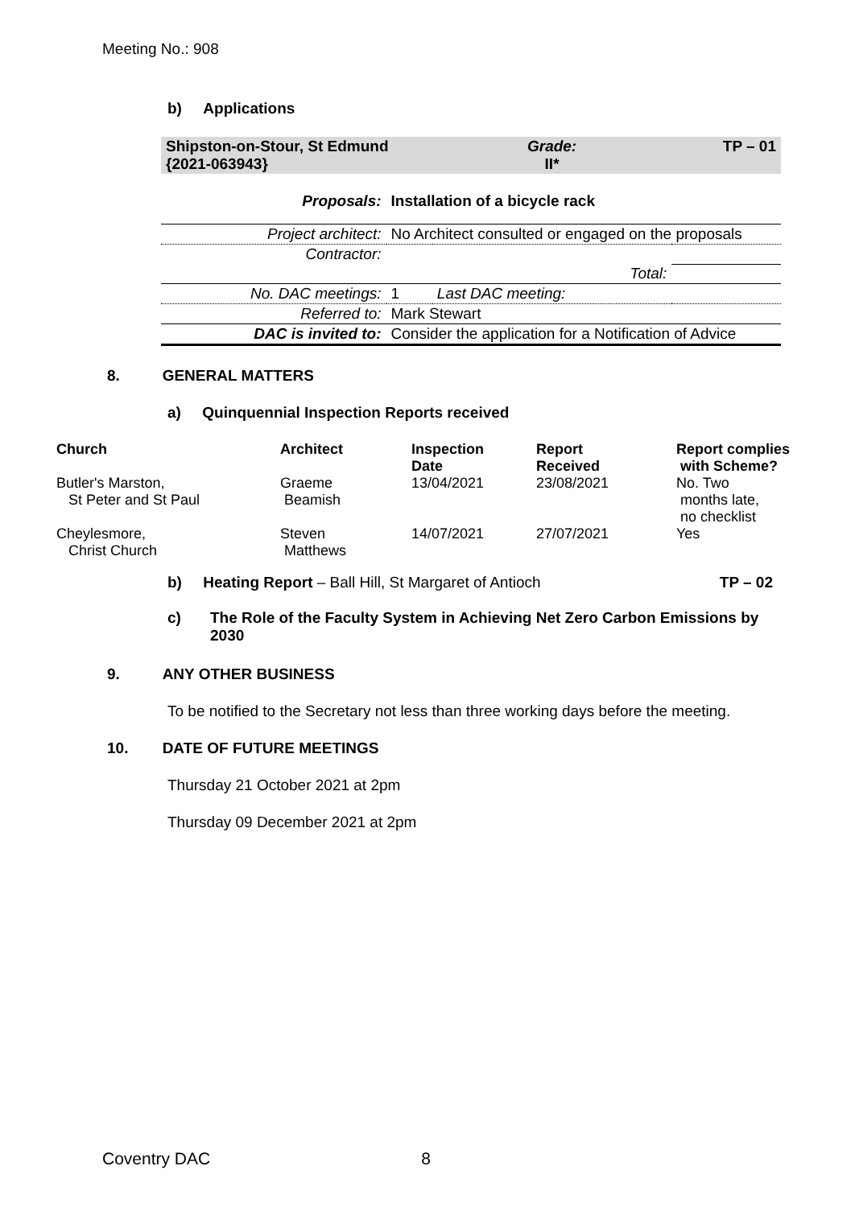Meeting No.: 908
b) Applications
| Shipston-on-Stour, St Edmund {2021-063943} | | Grade: II* | TP – 01 |
| Proposals: | Installation of a bicycle rack | | |
| Project architect: | No Architect consulted or engaged on the proposals | | |
| Contractor: | | | |
| | Total: | | |
| No. DAC meetings: | 1 | Last DAC meeting: | |
| Referred to: | Mark Stewart | | |
| DAC is invited to: | Consider the application for a Notification of Advice | | |
8. GENERAL MATTERS
a) Quinquennial Inspection Reports received
| Church | Architect | Inspection Date | Report Received | Report complies with Scheme? |
| --- | --- | --- | --- | --- |
| Butler's Marston, St Peter and St Paul | Graeme Beamish | 13/04/2021 | 23/08/2021 | No. Two months late, no checklist |
| Cheylesmore, Christ Church | Steven Matthews | 14/07/2021 | 27/07/2021 | Yes |
b) Heating Report – Ball Hill, St Margaret of Antioch TP – 02
c) The Role of the Faculty System in Achieving Net Zero Carbon Emissions by 2030
9. ANY OTHER BUSINESS
To be notified to the Secretary not less than three working days before the meeting.
10. DATE OF FUTURE MEETINGS
Thursday 21 October 2021 at 2pm
Thursday 09 December 2021 at 2pm
Coventry DAC 8